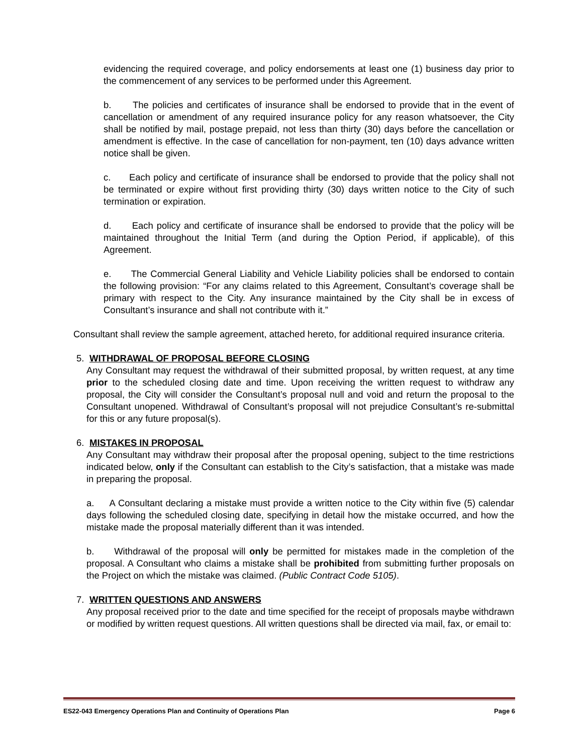evidencing the required coverage, and policy endorsements at least one (1) business day prior to the commencement of any services to be performed under this Agreement.
b. The policies and certificates of insurance shall be endorsed to provide that in the event of cancellation or amendment of any required insurance policy for any reason whatsoever, the City shall be notified by mail, postage prepaid, not less than thirty (30) days before the cancellation or amendment is effective. In the case of cancellation for non-payment, ten (10) days advance written notice shall be given.
c. Each policy and certificate of insurance shall be endorsed to provide that the policy shall not be terminated or expire without first providing thirty (30) days written notice to the City of such termination or expiration.
d. Each policy and certificate of insurance shall be endorsed to provide that the policy will be maintained throughout the Initial Term (and during the Option Period, if applicable), of this Agreement.
e. The Commercial General Liability and Vehicle Liability policies shall be endorsed to contain the following provision: “For any claims related to this Agreement, Consultant’s coverage shall be primary with respect to the City. Any insurance maintained by the City shall be in excess of Consultant’s insurance and shall not contribute with it.”
Consultant shall review the sample agreement, attached hereto, for additional required insurance criteria.
5. WITHDRAWAL OF PROPOSAL BEFORE CLOSING
Any Consultant may request the withdrawal of their submitted proposal, by written request, at any time prior to the scheduled closing date and time. Upon receiving the written request to withdraw any proposal, the City will consider the Consultant’s proposal null and void and return the proposal to the Consultant unopened. Withdrawal of Consultant’s proposal will not prejudice Consultant’s re-submittal for this or any future proposal(s).
6. MISTAKES IN PROPOSAL
Any Consultant may withdraw their proposal after the proposal opening, subject to the time restrictions indicated below, only if the Consultant can establish to the City’s satisfaction, that a mistake was made in preparing the proposal.
a. A Consultant declaring a mistake must provide a written notice to the City within five (5) calendar days following the scheduled closing date, specifying in detail how the mistake occurred, and how the mistake made the proposal materially different than it was intended.
b. Withdrawal of the proposal will only be permitted for mistakes made in the completion of the proposal. A Consultant who claims a mistake shall be prohibited from submitting further proposals on the Project on which the mistake was claimed. (Public Contract Code 5105).
7. WRITTEN QUESTIONS AND ANSWERS
Any proposal received prior to the date and time specified for the receipt of proposals maybe withdrawn or modified by written request questions. All written questions shall be directed via mail, fax, or email to:
ES22-043 Emergency Operations Plan and Continuity of Operations Plan Page 6